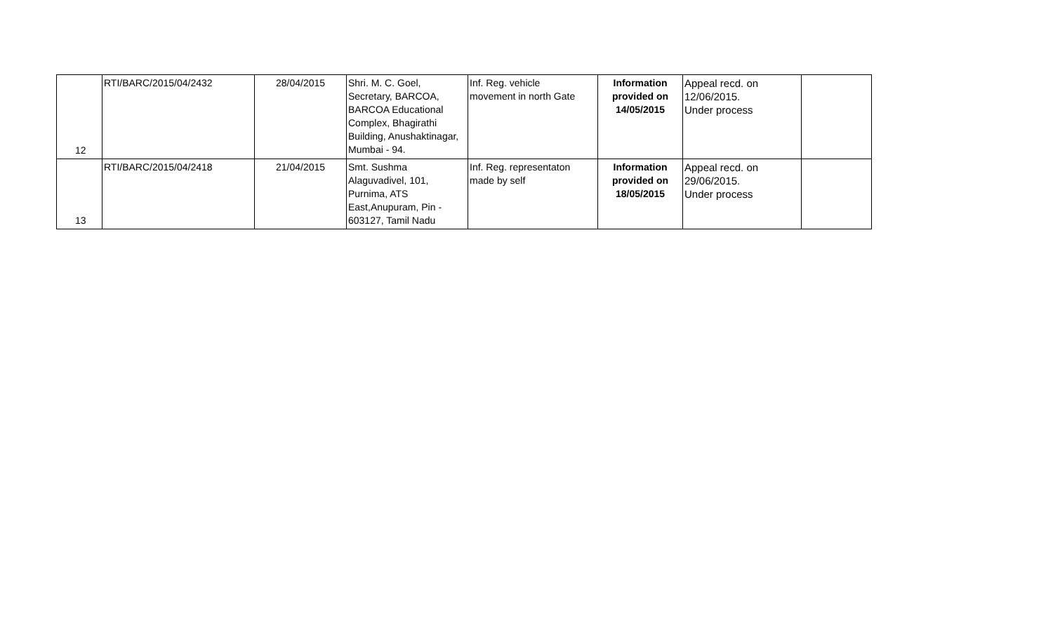| 12 | RTI/BARC/2015/04/2432 | 28/04/2015 | Shri. M. C. Goel, Secretary, BARCOA, BARCOA Educational Complex, Bhagirathi Building, Anushaktinagar, Mumbai - 94. | Inf. Reg. vehicle movement in north Gate | Information provided on 14/05/2015 | Appeal recd. on 12/06/2015. Under process | |
| 13 | RTI/BARC/2015/04/2418 | 21/04/2015 | Smt. Sushma Alaguvadivel, 101, Purnima, ATS East,Anupuram, Pin - 603127, Tamil Nadu | Inf. Reg. representaton made by self | Information provided on 18/05/2015 | Appeal recd. on 29/06/2015. Under process | |